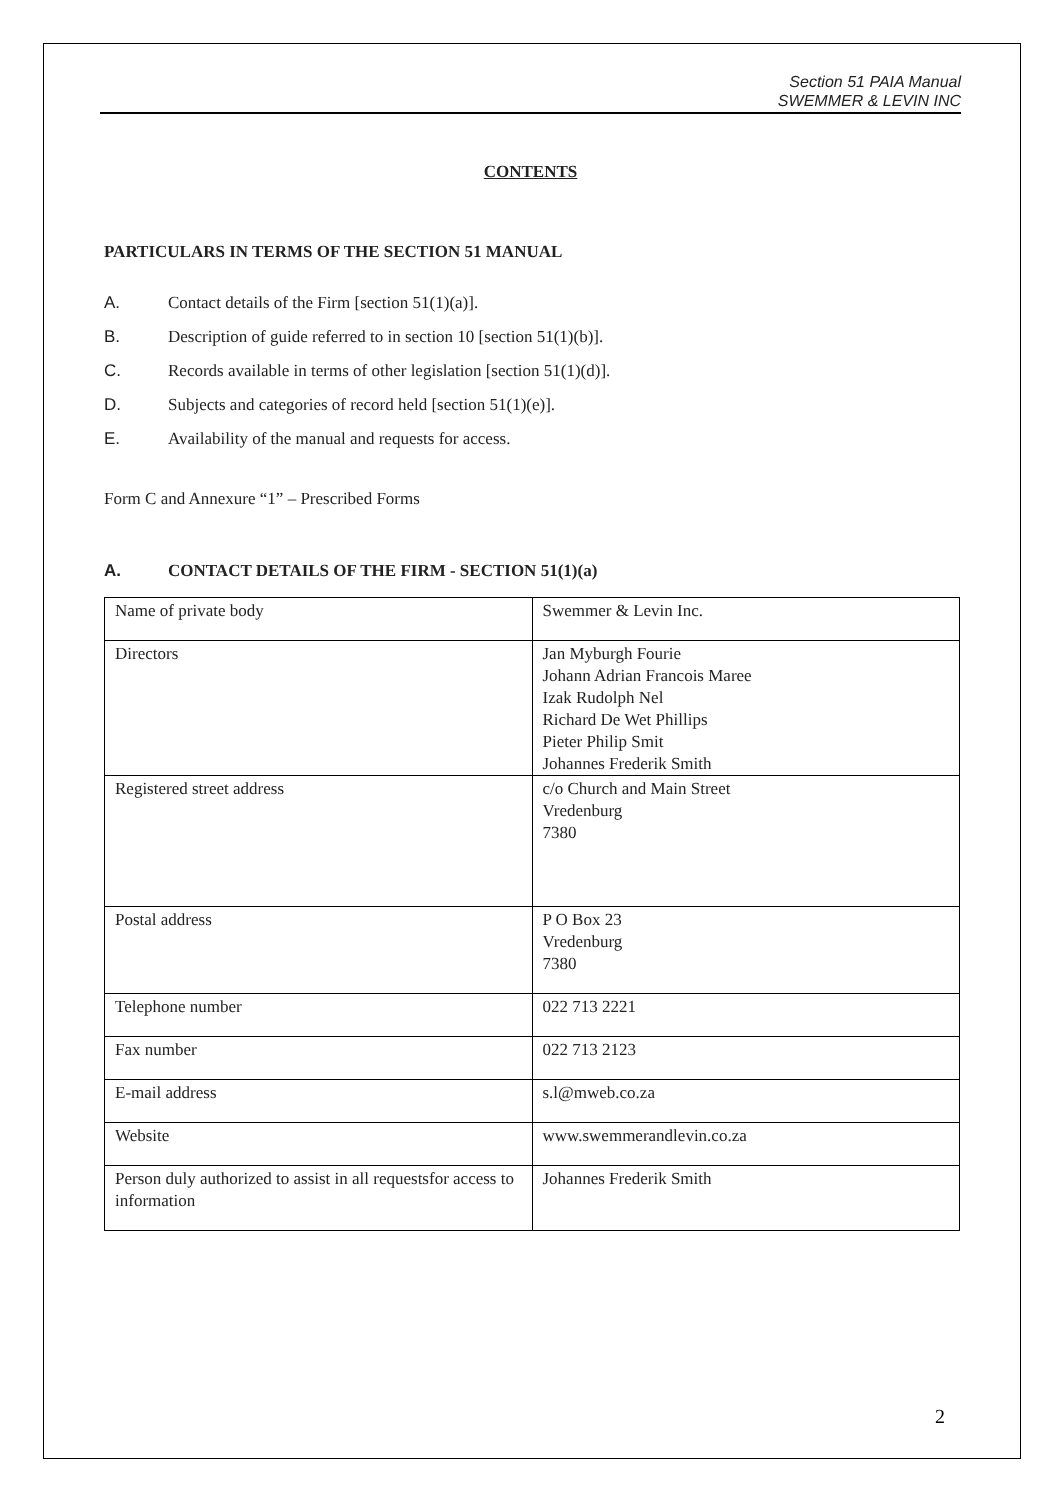Section 51 PAIA Manual
SWEMMER & LEVIN INC
CONTENTS
PARTICULARS IN TERMS OF THE SECTION 51 MANUAL
A. Contact details of the Firm [section 51(1)(a)].
B. Description of guide referred to in section 10 [section 51(1)(b)].
C. Records available in terms of other legislation [section 51(1)(d)].
D. Subjects and categories of record held [section 51(1)(e)].
E. Availability of the manual and requests for access.
Form C and Annexure “1” – Prescribed Forms
A. CONTACT DETAILS OF THE FIRM - SECTION 51(1)(a)
| Name of private body | Swemmer & Levin Inc. |
| Directors | Jan Myburgh Fourie Johann Adrian Francois Maree Izak Rudolph Nel Richard De Wet Phillips Pieter Philip Smit Johannes Frederik Smith |
| Registered street address | c/o Church and Main Street Vredenburg 7380 |
| Postal address | P O Box 23 Vredenburg 7380 |
| Telephone number | 022 713 2221 |
| Fax number | 022 713 2123 |
| E-mail address | s.l@mweb.co.za |
| Website | www.swemmerandlevin.co.za |
| Person duly authorized to assist in all requestsfor access to information | Johannes Frederik Smith |
2